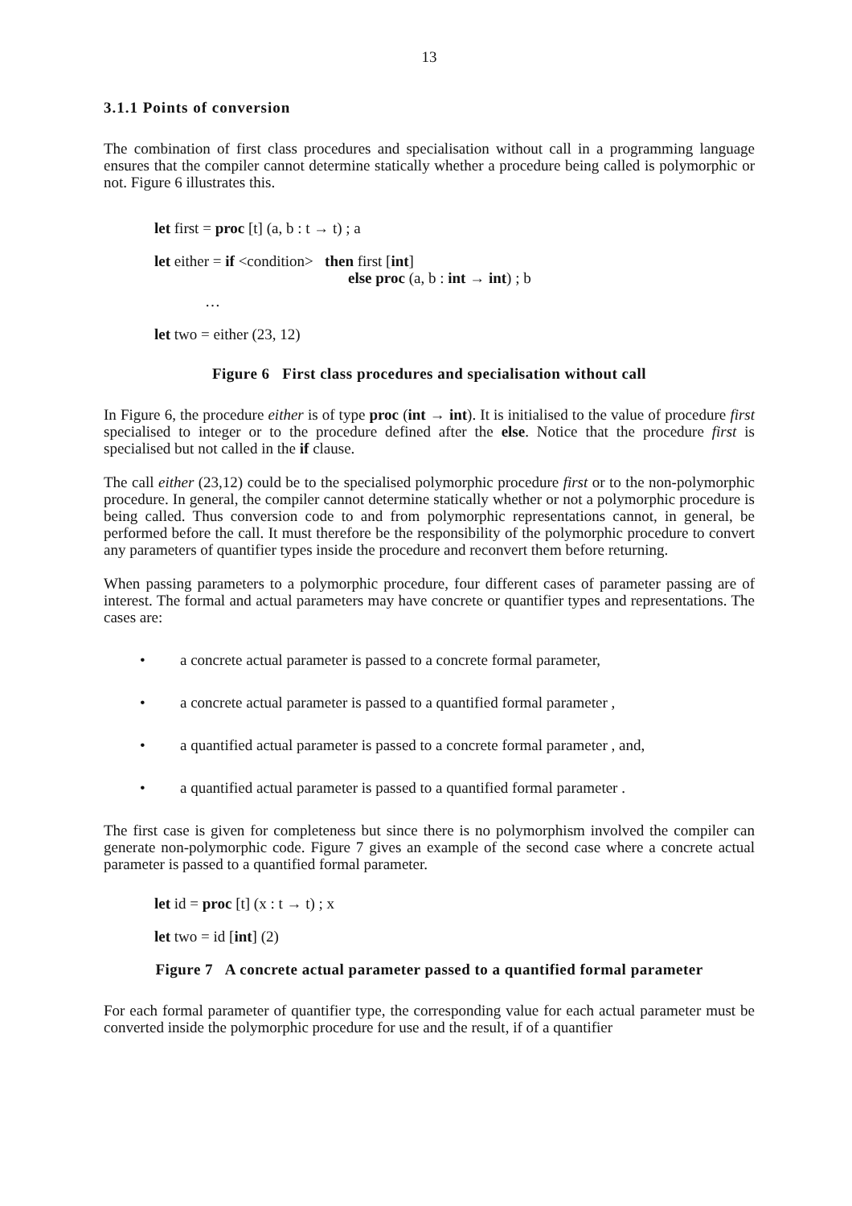13
3.1.1 Points of conversion
The combination of first class procedures and specialisation without call in a programming language ensures that the compiler cannot determine statically whether a procedure being called is polymorphic or not. Figure 6 illustrates this.
let first = proc [t] (a, b : t → t) ; a
let either = if <condition> then first [int]
else proc (a, b : int → int) ; b
…
let two = either (23, 12)
Figure 6 First class procedures and specialisation without call
In Figure 6, the procedure either is of type proc (int → int). It is initialised to the value of procedure first specialised to integer or to the procedure defined after the else. Notice that the procedure first is specialised but not called in the if clause.
The call either (23,12) could be to the specialised polymorphic procedure first or to the non-polymorphic procedure. In general, the compiler cannot determine statically whether or not a polymorphic procedure is being called. Thus conversion code to and from polymorphic representations cannot, in general, be performed before the call. It must therefore be the responsibility of the polymorphic procedure to convert any parameters of quantifier types inside the procedure and reconvert them before returning.
When passing parameters to a polymorphic procedure, four different cases of parameter passing are of interest. The formal and actual parameters may have concrete or quantifier types and representations. The cases are:
• a concrete actual parameter is passed to a concrete formal parameter,
• a concrete actual parameter is passed to a quantified formal parameter ,
• a quantified actual parameter is passed to a concrete formal parameter , and,
• a quantified actual parameter is passed to a quantified formal parameter .
The first case is given for completeness but since there is no polymorphism involved the compiler can generate non-polymorphic code. Figure 7 gives an example of the second case where a concrete actual parameter is passed to a quantified formal parameter.
let id = proc [t] (x : t → t) ; x
let two = id [int] (2)
Figure 7 A concrete actual parameter passed to a quantified formal parameter
For each formal parameter of quantifier type, the corresponding value for each actual parameter must be converted inside the polymorphic procedure for use and the result, if of a quantifier